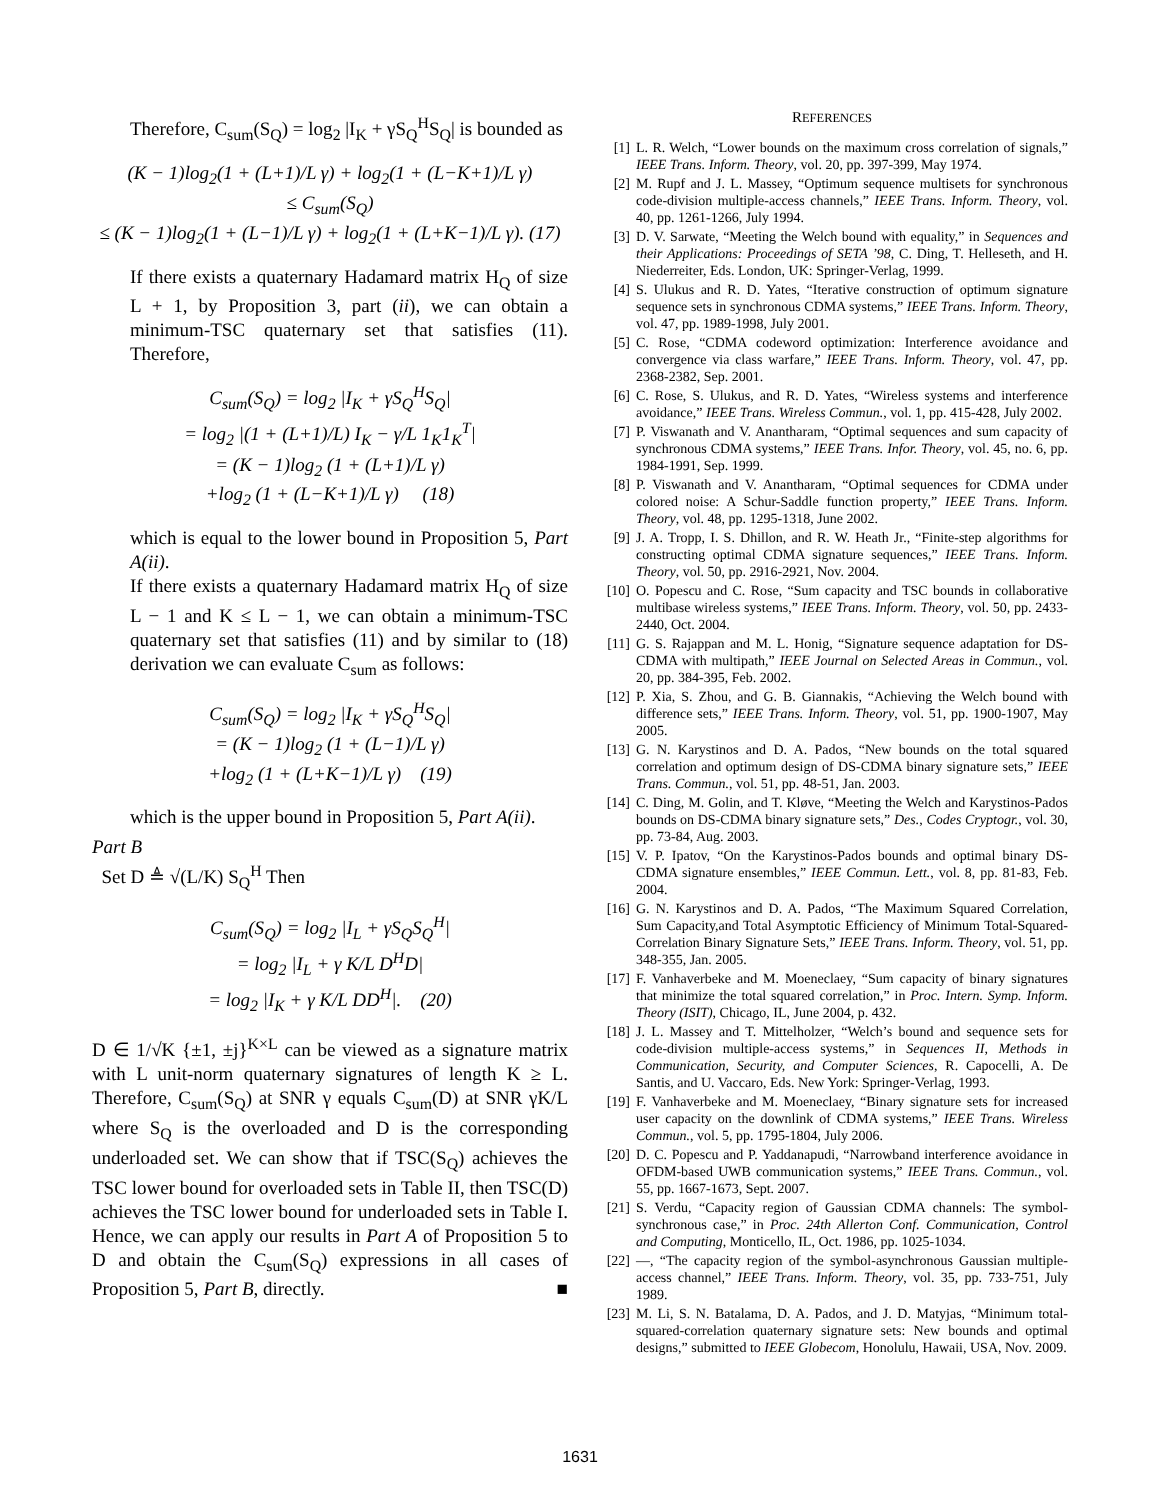Therefore, C<sub>sum</sub>(S<sub>Q</sub>) = log<sub>2</sub> |I<sub>K</sub> + γS<sub>Q</sub><sup>H</sup>S<sub>Q</sub>| is bounded as
(K − 1)log<sub>2</sub>(1 + (L+1)/L γ) + log<sub>2</sub>(1 + (L−K+1)/L γ)
≤ C<sub>sum</sub>(S<sub>Q</sub>)
≤ (K − 1)log<sub>2</sub>(1 + (L−1)/L γ) + log<sub>2</sub>(1 + (L+K−1)/L γ). (17)
If there exists a quaternary Hadamard matrix H<sub>Q</sub> of size L + 1, by Proposition 3, part (ii), we can obtain a minimum-TSC quaternary set that satisfies (11). Therefore,
C<sub>sum</sub>(S<sub>Q</sub>) = log<sub>2</sub> |I<sub>K</sub> + γS<sub>Q</sub><sup>H</sup>S<sub>Q</sub>|
= log<sub>2</sub> |(1 + (L+1)/L) I<sub>K</sub> − γ/L 1<sub>K</sub>1<sub>K</sub><sup>T</sup>|
= (K − 1)log<sub>2</sub> (1 + (L+1)/L γ)
+log<sub>2</sub> (1 + (L−K+1)/L γ) (18)
which is equal to the lower bound in Proposition 5, Part A(ii).
If there exists a quaternary Hadamard matrix H<sub>Q</sub> of size L − 1 and K ≤ L − 1, we can obtain a minimum-TSC quaternary set that satisfies (11) and by similar to (18) derivation we can evaluate C<sub>sum</sub> as follows:
C<sub>sum</sub>(S<sub>Q</sub>) = log<sub>2</sub> |I<sub>K</sub> + γS<sub>Q</sub><sup>H</sup>S<sub>Q</sub>|
= (K − 1)log<sub>2</sub> (1 + (L−1)/L γ)
+log<sub>2</sub> (1 + (L+K−1)/L γ) (19)
which is the upper bound in Proposition 5, Part A(ii).
Part B
Set D ≜ √(L/K) S<sub>Q</sub><sup>H</sup> Then
C<sub>sum</sub>(S<sub>Q</sub>) = log<sub>2</sub> |I<sub>L</sub> + γS<sub>Q</sub>S<sub>Q</sub><sup>H</sup>|
= log<sub>2</sub> |I<sub>L</sub> + γ K/L D<sup>H</sup>D|
= log<sub>2</sub> |I<sub>K</sub> + γ K/L DD<sup>H</sup>|. (20)
D ∈ 1/√K {±1, ±j}<sup>K×L</sup> can be viewed as a signature matrix with L unit-norm quaternary signatures of length K ≥ L. Therefore, C<sub>sum</sub>(S<sub>Q</sub>) at SNR γ equals C<sub>sum</sub>(D) at SNR γK/L where S<sub>Q</sub> is the overloaded and D is the corresponding underloaded set. We can show that if TSC(S<sub>Q</sub>) achieves the TSC lower bound for overloaded sets in Table II, then TSC(D) achieves the TSC lower bound for underloaded sets in Table I. Hence, we can apply our results in Part A of Proposition 5 to D and obtain the C<sub>sum</sub>(S<sub>Q</sub>) expressions in all cases of Proposition 5, Part B, directly. ■
REFERENCES
[1] L. R. Welch, “Lower bounds on the maximum cross correlation of signals,” IEEE Trans. Inform. Theory, vol. 20, pp. 397-399, May 1974.
[2] M. Rupf and J. L. Massey, “Optimum sequence multisets for synchronous code-division multiple-access channels,” IEEE Trans. Inform. Theory, vol. 40, pp. 1261-1266, July 1994.
[3] D. V. Sarwate, “Meeting the Welch bound with equality,” in Sequences and their Applications: Proceedings of SETA ’98, C. Ding, T. Helleseth, and H. Niederreiter, Eds. London, UK: Springer-Verlag, 1999.
[4] S. Ulukus and R. D. Yates, “Iterative construction of optimum signature sequence sets in synchronous CDMA systems,” IEEE Trans. Inform. Theory, vol. 47, pp. 1989-1998, July 2001.
[5] C. Rose, “CDMA codeword optimization: Interference avoidance and convergence via class warfare,” IEEE Trans. Inform. Theory, vol. 47, pp. 2368-2382, Sep. 2001.
[6] C. Rose, S. Ulukus, and R. D. Yates, “Wireless systems and interference avoidance,” IEEE Trans. Wireless Commun., vol. 1, pp. 415-428, July 2002.
[7] P. Viswanath and V. Anantharam, “Optimal sequences and sum capacity of synchronous CDMA systems,” IEEE Trans. Infor. Theory, vol. 45, no. 6, pp. 1984-1991, Sep. 1999.
[8] P. Viswanath and V. Anantharam, “Optimal sequences for CDMA under colored noise: A Schur-Saddle function property,” IEEE Trans. Inform. Theory, vol. 48, pp. 1295-1318, June 2002.
[9] J. A. Tropp, I. S. Dhillon, and R. W. Heath Jr., “Finite-step algorithms for constructing optimal CDMA signature sequences,” IEEE Trans. Inform. Theory, vol. 50, pp. 2916-2921, Nov. 2004.
[10] O. Popescu and C. Rose, “Sum capacity and TSC bounds in collaborative multibase wireless systems,” IEEE Trans. Inform. Theory, vol. 50, pp. 2433-2440, Oct. 2004.
[11] G. S. Rajappan and M. L. Honig, “Signature sequence adaptation for DS-CDMA with multipath,” IEEE Journal on Selected Areas in Commun., vol. 20, pp. 384-395, Feb. 2002.
[12] P. Xia, S. Zhou, and G. B. Giannakis, “Achieving the Welch bound with difference sets,” IEEE Trans. Inform. Theory, vol. 51, pp. 1900-1907, May 2005.
[13] G. N. Karystinos and D. A. Pados, “New bounds on the total squared correlation and optimum design of DS-CDMA binary signature sets,” IEEE Trans. Commun., vol. 51, pp. 48-51, Jan. 2003.
[14] C. Ding, M. Golin, and T. Kløve, “Meeting the Welch and Karystinos-Pados bounds on DS-CDMA binary signature sets,” Des., Codes Cryptogr., vol. 30, pp. 73-84, Aug. 2003.
[15] V. P. Ipatov, “On the Karystinos-Pados bounds and optimal binary DS-CDMA signature ensembles,” IEEE Commun. Lett., vol. 8, pp. 81-83, Feb. 2004.
[16] G. N. Karystinos and D. A. Pados, “The Maximum Squared Correlation, Sum Capacity,and Total Asymptotic Efficiency of Minimum Total-Squared-Correlation Binary Signature Sets,” IEEE Trans. Inform. Theory, vol. 51, pp. 348-355, Jan. 2005.
[17] F. Vanhaverbeke and M. Moeneclaey, “Sum capacity of binary signatures that minimize the total squared correlation,” in Proc. Intern. Symp. Inform. Theory (ISIT), Chicago, IL, June 2004, p. 432.
[18] J. L. Massey and T. Mittelholzer, “Welch’s bound and sequence sets for code-division multiple-access systems,” in Sequences II, Methods in Communication, Security, and Computer Sciences, R. Capocelli, A. De Santis, and U. Vaccaro, Eds. New York: Springer-Verlag, 1993.
[19] F. Vanhaverbeke and M. Moeneclaey, “Binary signature sets for increased user capacity on the downlink of CDMA systems,” IEEE Trans. Wireless Commun., vol. 5, pp. 1795-1804, July 2006.
[20] D. C. Popescu and P. Yaddanapudi, “Narrowband interference avoidance in OFDM-based UWB communication systems,” IEEE Trans. Commun., vol. 55, pp. 1667-1673, Sept. 2007.
[21] S. Verdu, “Capacity region of Gaussian CDMA channels: The symbol-synchronous case,” in Proc. 24th Allerton Conf. Communication, Control and Computing, Monticello, IL, Oct. 1986, pp. 1025-1034.
[22] —, “The capacity region of the symbol-asynchronous Gaussian multiple-access channel,” IEEE Trans. Inform. Theory, vol. 35, pp. 733-751, July 1989.
[23] M. Li, S. N. Batalama, D. A. Pados, and J. D. Matyjas, “Minimum total-squared-correlation quaternary signature sets: New bounds and optimal designs,” submitted to IEEE Globecom, Honolulu, Hawaii, USA, Nov. 2009.
1631